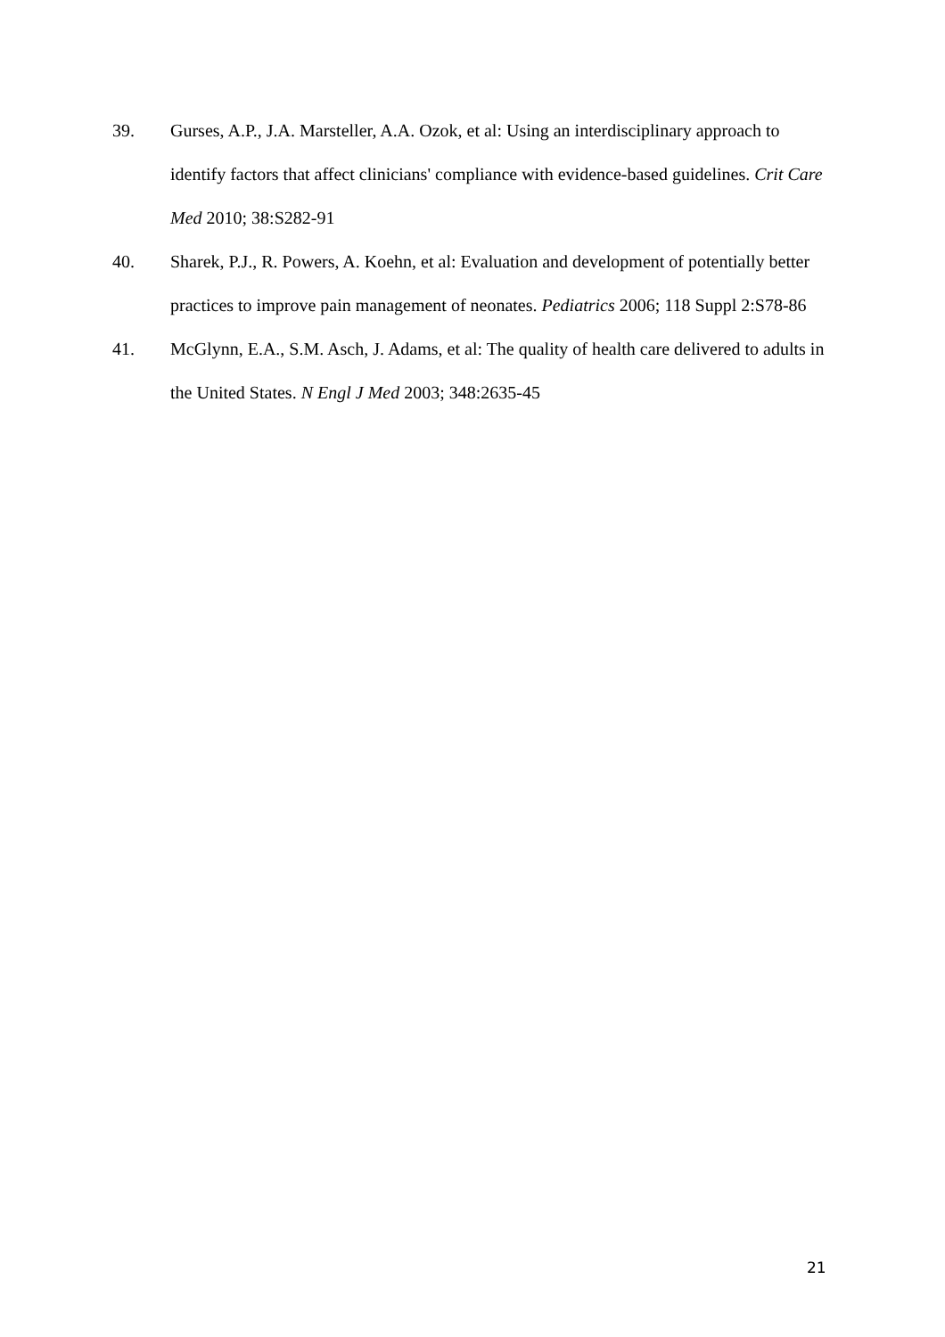39. Gurses, A.P., J.A. Marsteller, A.A. Ozok, et al: Using an interdisciplinary approach to identify factors that affect clinicians' compliance with evidence-based guidelines. Crit Care Med 2010; 38:S282-91
40. Sharek, P.J., R. Powers, A. Koehn, et al: Evaluation and development of potentially better practices to improve pain management of neonates. Pediatrics 2006; 118 Suppl 2:S78-86
41. McGlynn, E.A., S.M. Asch, J. Adams, et al: The quality of health care delivered to adults in the United States. N Engl J Med 2003; 348:2635-45
21